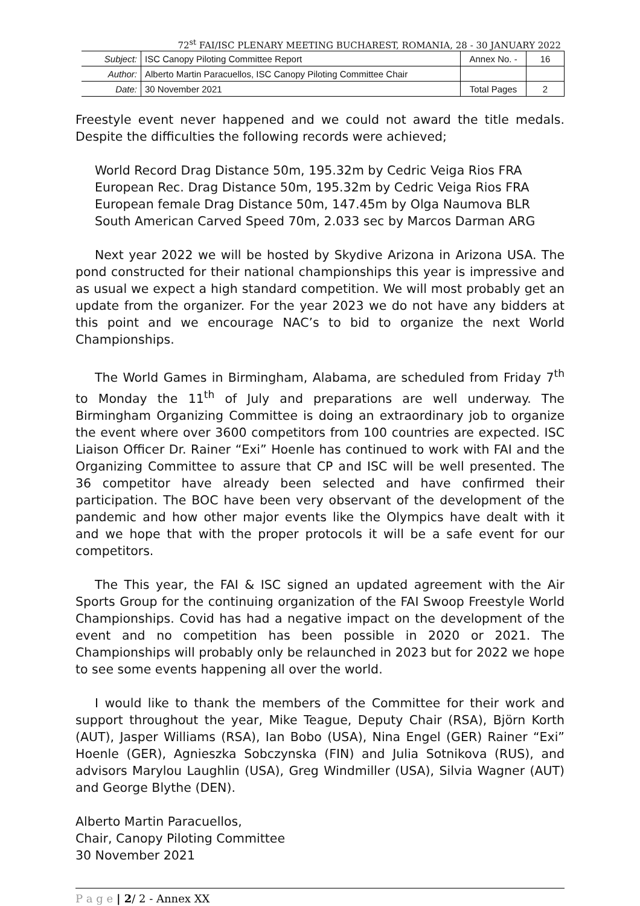72<sup>st</sup> FAI/ISC PLENARY MEETING BUCHAREST, ROMANIA, 28 - 30 JANUARY 2022
| Subject: | ISC Canopy Piloting Committee Report | Annex No. - | 16 |
| Author: | Alberto Martin Paracuellos, ISC Canopy Piloting Committee Chair | | |
| Date: | 30 November 2021 | Total Pages | 2 |
Freestyle event never happened and we could not award the title medals. Despite the difficulties the following records were achieved;
World Record Drag Distance 50m, 195.32m by Cedric Veiga Rios FRA
European Rec. Drag Distance 50m, 195.32m by Cedric Veiga Rios FRA
European female Drag Distance 50m, 147.45m by Olga Naumova BLR
South American Carved Speed 70m, 2.033 sec by Marcos Darman ARG
Next year 2022 we will be hosted by Skydive Arizona in Arizona USA. The pond constructed for their national championships this year is impressive and as usual we expect a high standard competition. We will most probably get an update from the organizer. For the year 2023 we do not have any bidders at this point and we encourage NAC’s to bid to organize the next World Championships.
The World Games in Birmingham, Alabama, are scheduled from Friday 7<sup>th</sup> to Monday the 11<sup>th</sup> of July and preparations are well underway. The Birmingham Organizing Committee is doing an extraordinary job to organize the event where over 3600 competitors from 100 countries are expected. ISC Liaison Officer Dr. Rainer “Exi” Hoenle has continued to work with FAI and the Organizing Committee to assure that CP and ISC will be well presented. The 36 competitor have already been selected and have confirmed their participation. The BOC have been very observant of the development of the pandemic and how other major events like the Olympics have dealt with it and we hope that with the proper protocols it will be a safe event for our competitors.
The This year, the FAI & ISC signed an updated agreement with the Air Sports Group for the continuing organization of the FAI Swoop Freestyle World Championships. Covid has had a negative impact on the development of the event and no competition has been possible in 2020 or 2021. The Championships will probably only be relaunched in 2023 but for 2022 we hope to see some events happening all over the world.
I would like to thank the members of the Committee for their work and support throughout the year, Mike Teague, Deputy Chair (RSA), Björn Korth (AUT), Jasper Williams (RSA), Ian Bobo (USA), Nina Engel (GER) Rainer “Exi” Hoenle (GER), Agnieszka Sobczynska (FIN) and Julia Sotnikova (RUS), and advisors Marylou Laughlin (USA), Greg Windmiller (USA), Silvia Wagner (AUT) and George Blythe (DEN).
Alberto Martin Paracuellos,
Chair, Canopy Piloting Committee
30 November 2021
P a g e | 2/ 2 - Annex XX